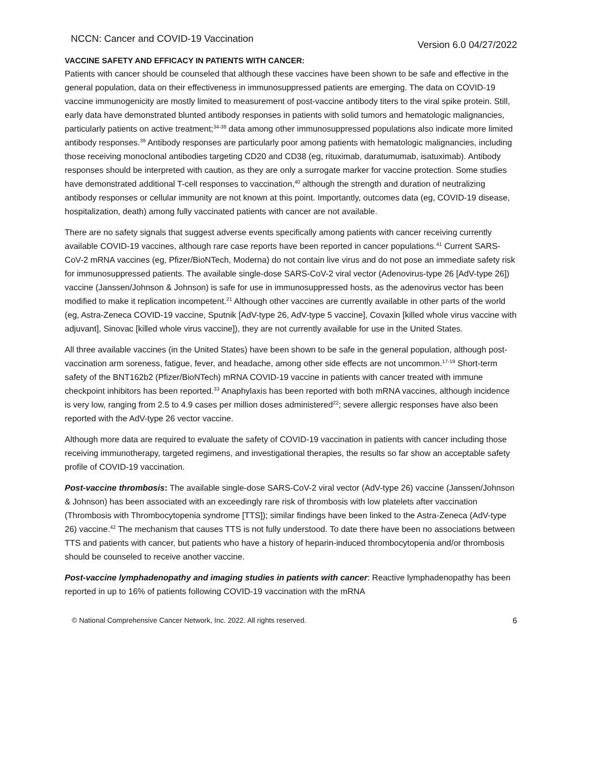NCCN: Cancer and COVID-19 Vaccination Version 6.0 04/27/2022
VACCINE SAFETY AND EFFICACY IN PATIENTS WITH CANCER:
Patients with cancer should be counseled that although these vaccines have been shown to be safe and effective in the general population, data on their effectiveness in immunosuppressed patients are emerging. The data on COVID-19 vaccine immunogenicity are mostly limited to measurement of post-vaccine antibody titers to the viral spike protein. Still, early data have demonstrated blunted antibody responses in patients with solid tumors and hematologic malignancies, particularly patients on active treatment;<sup>34-38</sup> data among other immunosuppressed populations also indicate more limited antibody responses.<sup>39</sup> Antibody responses are particularly poor among patients with hematologic malignancies, including those receiving monoclonal antibodies targeting CD20 and CD38 (eg, rituximab, daratumumab, isatuximab). Antibody responses should be interpreted with caution, as they are only a surrogate marker for vaccine protection. Some studies have demonstrated additional T-cell responses to vaccination,<sup>40</sup> although the strength and duration of neutralizing antibody responses or cellular immunity are not known at this point. Importantly, outcomes data (eg, COVID-19 disease, hospitalization, death) among fully vaccinated patients with cancer are not available.
There are no safety signals that suggest adverse events specifically among patients with cancer receiving currently available COVID-19 vaccines, although rare case reports have been reported in cancer populations.<sup>41</sup> Current SARS-CoV-2 mRNA vaccines (eg, Pfizer/BioNTech, Moderna) do not contain live virus and do not pose an immediate safety risk for immunosuppressed patients. The available single-dose SARS-CoV-2 viral vector (Adenovirus-type 26 [AdV-type 26]) vaccine (Janssen/Johnson & Johnson) is safe for use in immunosuppressed hosts, as the adenovirus vector has been modified to make it replication incompetent.<sup>21</sup> Although other vaccines are currently available in other parts of the world (eg, Astra-Zeneca COVID-19 vaccine, Sputnik [AdV-type 26, AdV-type 5 vaccine], Covaxin [killed whole virus vaccine with adjuvant], Sinovac [killed whole virus vaccine]), they are not currently available for use in the United States.
All three available vaccines (in the United States) have been shown to be safe in the general population, although post-vaccination arm soreness, fatigue, fever, and headache, among other side effects are not uncommon.<sup>17-19</sup> Short-term safety of the BNT162b2 (Pfizer/BioNTech) mRNA COVID-19 vaccine in patients with cancer treated with immune checkpoint inhibitors has been reported.<sup>33</sup> Anaphylaxis has been reported with both mRNA vaccines, although incidence is very low, ranging from 2.5 to 4.9 cases per million doses administered<sup>22</sup>; severe allergic responses have also been reported with the AdV-type 26 vector vaccine.
Although more data are required to evaluate the safety of COVID-19 vaccination in patients with cancer including those receiving immunotherapy, targeted regimens, and investigational therapies, the results so far show an acceptable safety profile of COVID-19 vaccination.
Post-vaccine thrombosis: The available single-dose SARS-CoV-2 viral vector (AdV-type 26) vaccine (Janssen/Johnson & Johnson) has been associated with an exceedingly rare risk of thrombosis with low platelets after vaccination (Thrombosis with Thrombocytopenia syndrome [TTS]); similar findings have been linked to the Astra-Zeneca (AdV-type 26) vaccine.<sup>42</sup> The mechanism that causes TTS is not fully understood. To date there have been no associations between TTS and patients with cancer, but patients who have a history of heparin-induced thrombocytopenia and/or thrombosis should be counseled to receive another vaccine.
Post-vaccine lymphadenopathy and imaging studies in patients with cancer: Reactive lymphadenopathy has been reported in up to 16% of patients following COVID-19 vaccination with the mRNA
© National Comprehensive Cancer Network, Inc. 2022. All rights reserved. 6